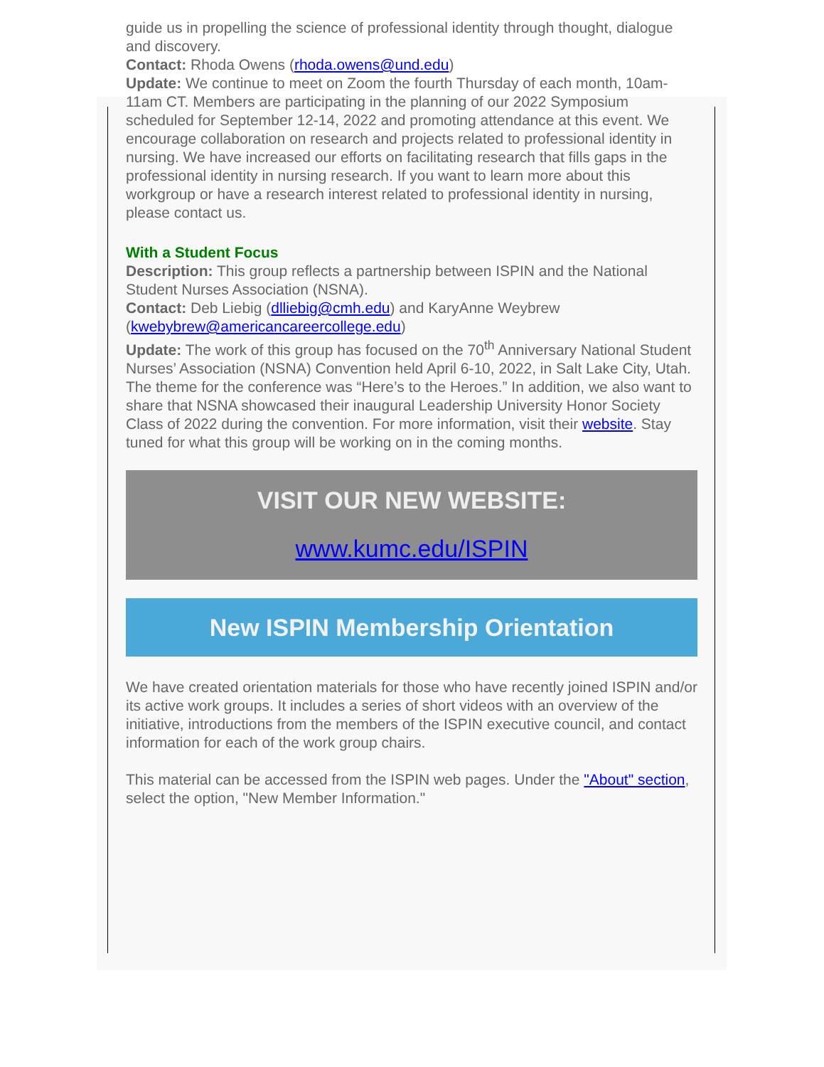guide us in propelling the science of professional identity through thought, dialogue and discovery.
Contact: Rhoda Owens (rhoda.owens@und.edu)
Update: We continue to meet on Zoom the fourth Thursday of each month, 10am-11am CT. Members are participating in the planning of our 2022 Symposium scheduled for September 12-14, 2022 and promoting attendance at this event. We encourage collaboration on research and projects related to professional identity in nursing. We have increased our efforts on facilitating research that fills gaps in the professional identity in nursing research. If you want to learn more about this workgroup or have a research interest related to professional identity in nursing, please contact us.
With a Student Focus
Description: This group reflects a partnership between ISPIN and the National Student Nurses Association (NSNA).
Contact: Deb Liebig (dlliebig@cmh.edu) and KaryAnne Weybrew (kwebybrew@americancareercollege.edu)
Update: The work of this group has focused on the 70<sup>th</sup> Anniversary National Student Nurses’ Association (NSNA) Convention held April 6-10, 2022, in Salt Lake City, Utah. The theme for the conference was “Here’s to the Heroes.” In addition, we also want to share that NSNA showcased their inaugural Leadership University Honor Society Class of 2022 during the convention. For more information, visit their website. Stay tuned for what this group will be working on in the coming months.
VISIT OUR NEW WEBSITE:
www.kumc.edu/ISPIN
New ISPIN Membership Orientation
We have created orientation materials for those who have recently joined ISPIN and/or its active work groups. It includes a series of short videos with an overview of the initiative, introductions from the members of the ISPIN executive council, and contact information for each of the work group chairs.
This material can be accessed from the ISPIN web pages. Under the "About" section, select the option, "New Member Information."